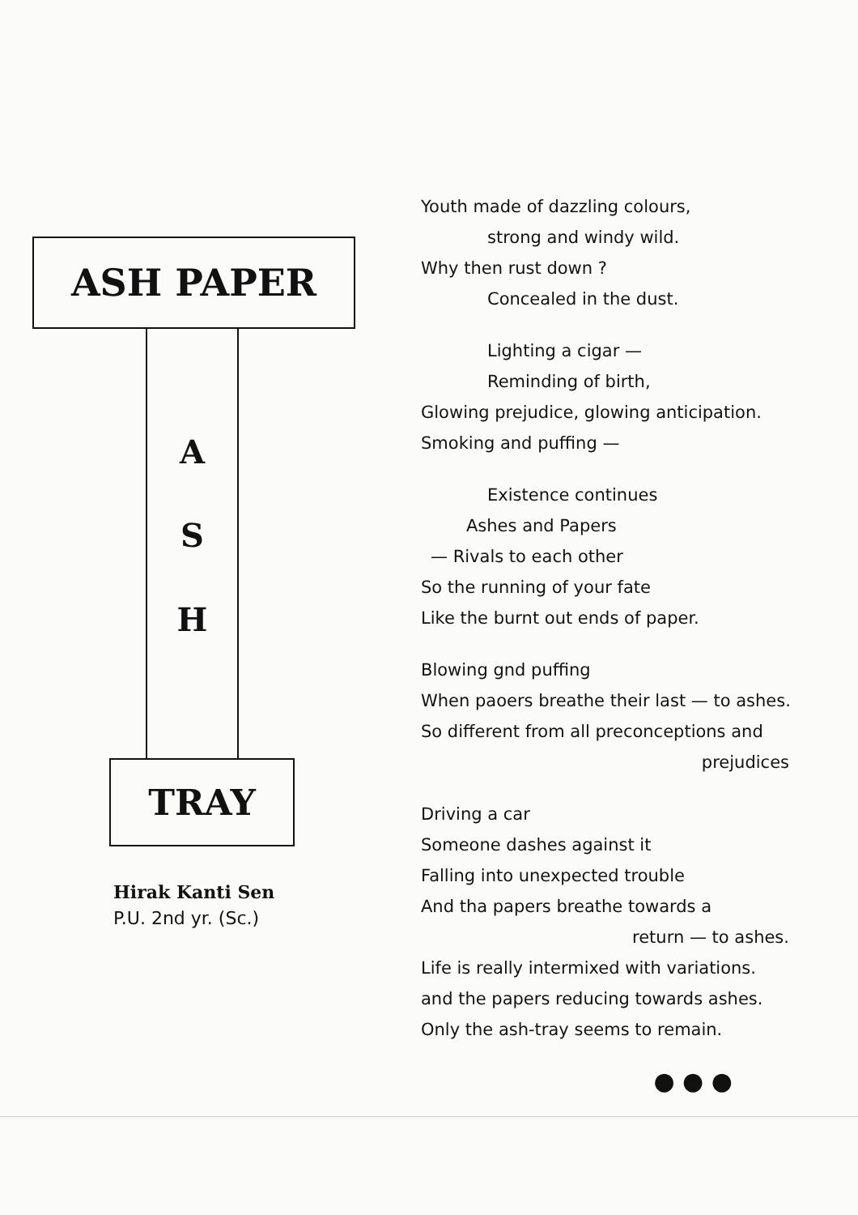ASH PAPER
A
S
H
TRAY
Hirak Kanti Sen
P.U. 2nd yr. (Sc.)
Youth made of dazzling colours,
strong and windy wild.
Why then rust down ?
Concealed in the dust.
Lighting a cigar —
Reminding of birth,
Glowing prejudice, glowing anticipation.
Smoking and puffing —
Existence continues
Ashes and Papers
— Rivals to each other
So the running of your fate
Like the burnt out ends of paper.
Blowing gnd puffing
When paoers breathe their last — to ashes.
So different from all preconceptions and
prejudices
Driving a car
Someone dashes against it
Falling into unexpected trouble
And tha papers breathe towards a
return — to ashes.
Life is really intermixed with variations.
and the papers reducing towards ashes.
Only the ash-tray seems to remain.
● ● ●